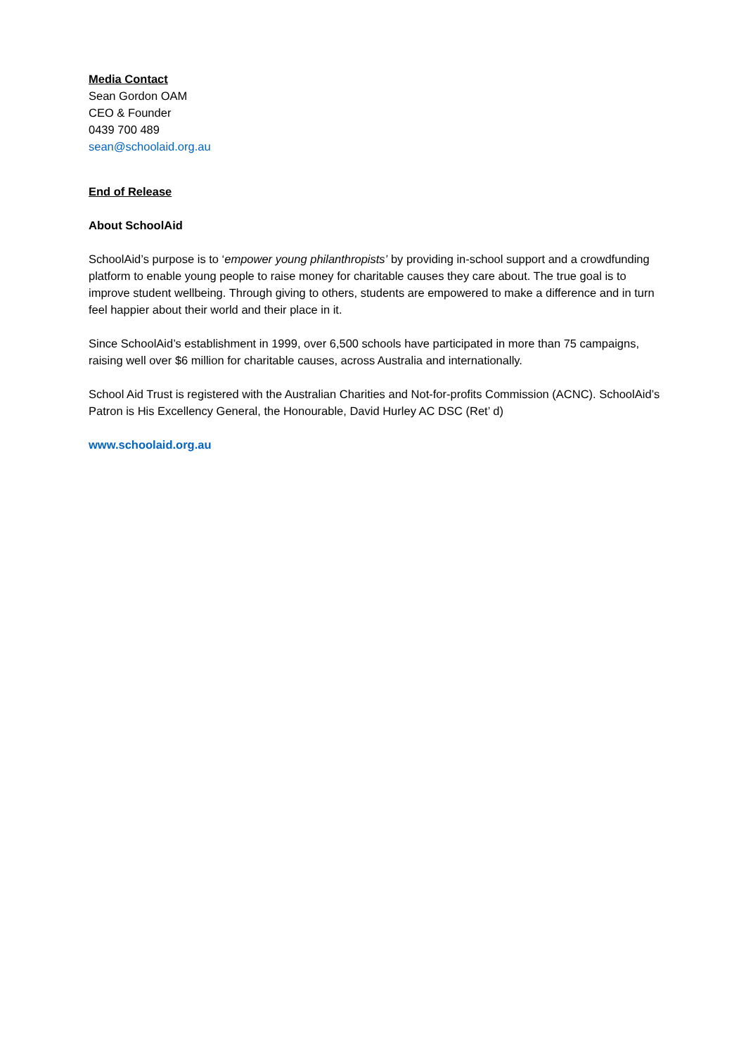Media Contact
Sean Gordon OAM
CEO & Founder
0439 700 489
sean@schoolaid.org.au
End of Release
About SchoolAid
SchoolAid’s purpose is to ‘empower young philanthropists’ by providing in-school support and a crowdfunding platform to enable young people to raise money for charitable causes they care about. The true goal is to improve student wellbeing. Through giving to others, students are empowered to make a difference and in turn feel happier about their world and their place in it.
Since SchoolAid’s establishment in 1999, over 6,500 schools have participated in more than 75 campaigns, raising well over $6 million for charitable causes, across Australia and internationally.
School Aid Trust is registered with the Australian Charities and Not-for-profits Commission (ACNC). SchoolAid’s Patron is His Excellency General, the Honourable, David Hurley AC DSC (Ret’ d)
www.schoolaid.org.au